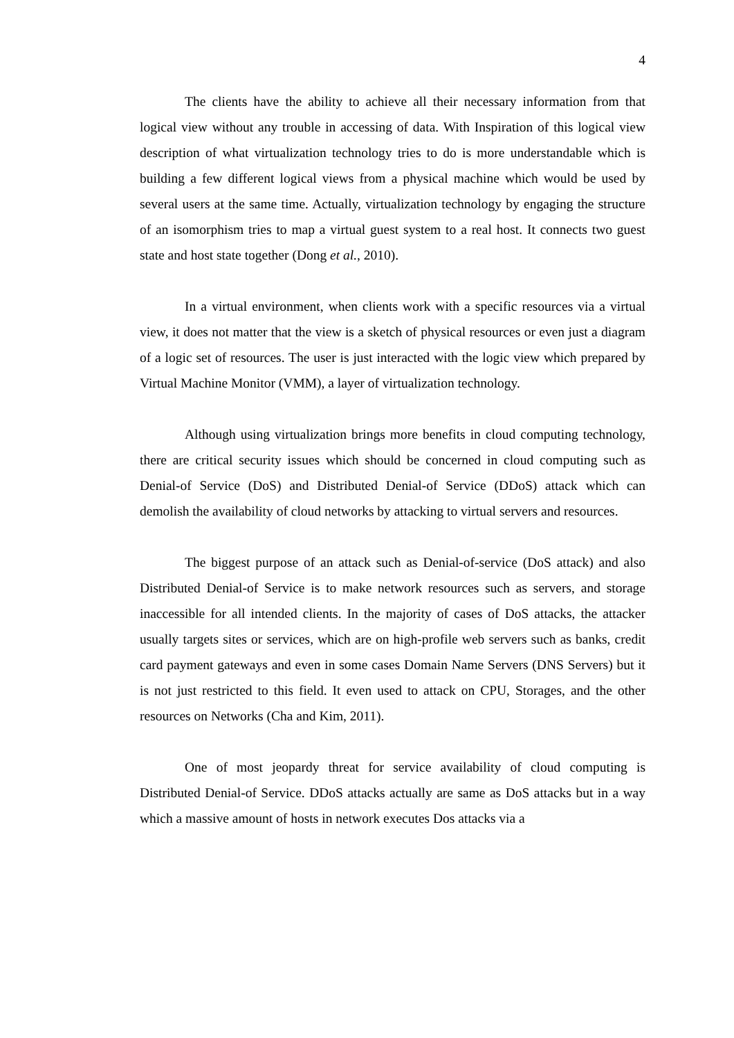4
The clients have the ability to achieve all their necessary information from that logical view without any trouble in accessing of data. With Inspiration of this logical view description of what virtualization technology tries to do is more understandable which is building a few different logical views from a physical machine which would be used by several users at the same time. Actually, virtualization technology by engaging the structure of an isomorphism tries to map a virtual guest system to a real host. It connects two guest state and host state together (Dong et al., 2010).
In a virtual environment, when clients work with a specific resources via a virtual view, it does not matter that the view is a sketch of physical resources or even just a diagram of a logic set of resources. The user is just interacted with the logic view which prepared by Virtual Machine Monitor (VMM), a layer of virtualization technology.
Although using virtualization brings more benefits in cloud computing technology, there are critical security issues which should be concerned in cloud computing such as Denial-of Service (DoS) and Distributed Denial-of Service (DDoS) attack which can demolish the availability of cloud networks by attacking to virtual servers and resources.
The biggest purpose of an attack such as Denial-of-service (DoS attack) and also Distributed Denial-of Service is to make network resources such as servers, and storage inaccessible for all intended clients. In the majority of cases of DoS attacks, the attacker usually targets sites or services, which are on high-profile web servers such as banks, credit card payment gateways and even in some cases Domain Name Servers (DNS Servers) but it is not just restricted to this field. It even used to attack on CPU, Storages, and the other resources on Networks (Cha and Kim, 2011).
One of most jeopardy threat for service availability of cloud computing is Distributed Denial-of Service. DDoS attacks actually are same as DoS attacks but in a way which a massive amount of hosts in network executes Dos attacks via a